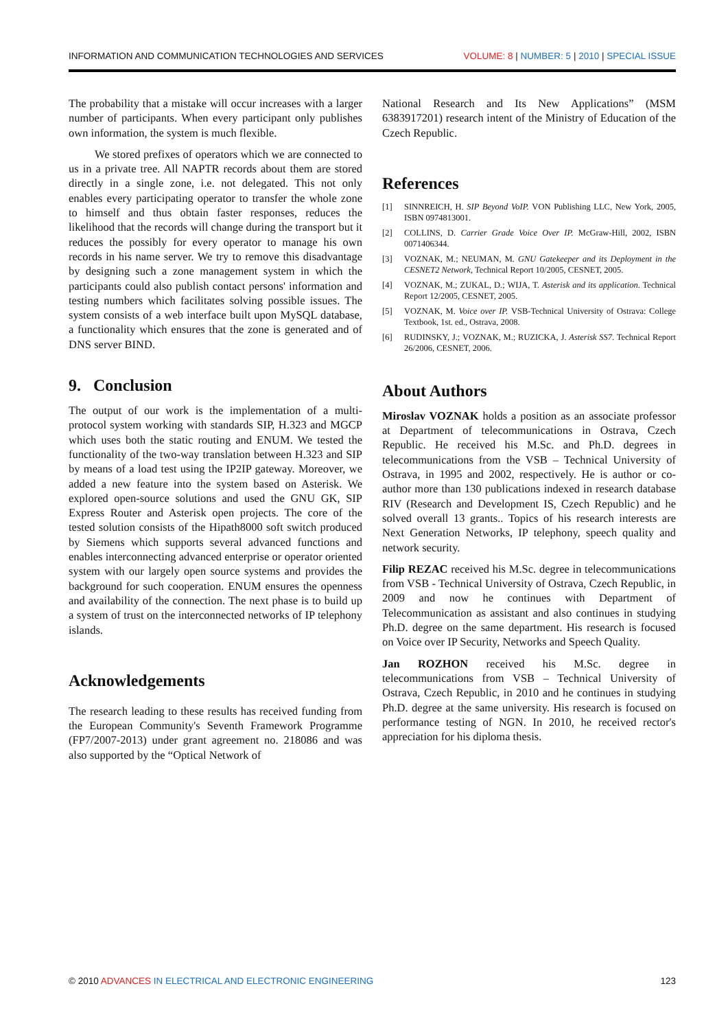INFORMATION AND COMMUNICATION TECHNOLOGIES AND SERVICES VOLUME: 8 | NUMBER: 5 | 2010 | SPECIAL ISSUE
The probability that a mistake will occur increases with a larger number of participants. When every participant only publishes own information, the system is much flexible.
We stored prefixes of operators which we are connected to us in a private tree. All NAPTR records about them are stored directly in a single zone, i.e. not delegated. This not only enables every participating operator to transfer the whole zone to himself and thus obtain faster responses, reduces the likelihood that the records will change during the transport but it reduces the possibly for every operator to manage his own records in his name server. We try to remove this disadvantage by designing such a zone management system in which the participants could also publish contact persons' information and testing numbers which facilitates solving possible issues. The system consists of a web interface built upon MySQL database, a functionality which ensures that the zone is generated and of DNS server BIND.
9. Conclusion
The output of our work is the implementation of a multi-protocol system working with standards SIP, H.323 and MGCP which uses both the static routing and ENUM. We tested the functionality of the two-way translation between H.323 and SIP by means of a load test using the IP2IP gateway. Moreover, we added a new feature into the system based on Asterisk. We explored open-source solutions and used the GNU GK, SIP Express Router and Asterisk open projects. The core of the tested solution consists of the Hipath8000 soft switch produced by Siemens which supports several advanced functions and enables interconnecting advanced enterprise or operator oriented system with our largely open source systems and provides the background for such cooperation. ENUM ensures the openness and availability of the connection. The next phase is to build up a system of trust on the interconnected networks of IP telephony islands.
Acknowledgements
The research leading to these results has received funding from the European Community's Seventh Framework Programme (FP7/2007-2013) under grant agreement no. 218086 and was also supported by the “Optical Network of
National Research and Its New Applications” (MSM 6383917201) research intent of the Ministry of Education of the Czech Republic.
References
[1] SINNREICH, H. SIP Beyond VoIP. VON Publishing LLC, New York, 2005, ISBN 0974813001.
[2] COLLINS, D. Carrier Grade Voice Over IP. McGraw-Hill, 2002, ISBN 0071406344.
[3] VOZNAK, M.; NEUMAN, M. GNU Gatekeeper and its Deployment in the CESNET2 Network, Technical Report 10/2005, CESNET, 2005.
[4] VOZNAK, M.; ZUKAL, D.; WIJA, T. Asterisk and its application. Technical Report 12/2005, CESNET, 2005.
[5] VOZNAK, M. Voice over IP. VSB-Technical University of Ostrava: College Textbook, 1st. ed., Ostrava, 2008.
[6] RUDINSKY, J.; VOZNAK, M.; RUZICKA, J. Asterisk SS7. Technical Report 26/2006, CESNET, 2006.
About Authors
Miroslav VOZNAK holds a position as an associate professor at Department of telecommunications in Ostrava, Czech Republic. He received his M.Sc. and Ph.D. degrees in telecommunications from the VSB – Technical University of Ostrava, in 1995 and 2002, respectively. He is author or co-author more than 130 publications indexed in research database RIV (Research and Development IS, Czech Republic) and he solved overall 13 grants.. Topics of his research interests are Next Generation Networks, IP telephony, speech quality and network security.
Filip REZAC received his M.Sc. degree in telecommunications from VSB - Technical University of Ostrava, Czech Republic, in 2009 and now he continues with Department of Telecommunication as assistant and also continues in studying Ph.D. degree on the same department. His research is focused on Voice over IP Security, Networks and Speech Quality.
Jan ROZHON received his M.Sc. degree in telecommunications from VSB – Technical University of Ostrava, Czech Republic, in 2010 and he continues in studying Ph.D. degree at the same university. His research is focused on performance testing of NGN. In 2010, he received rector's appreciation for his diploma thesis.
© 2010 ADVANCES IN ELECTRICAL AND ELECTRONIC ENGINEERING 123